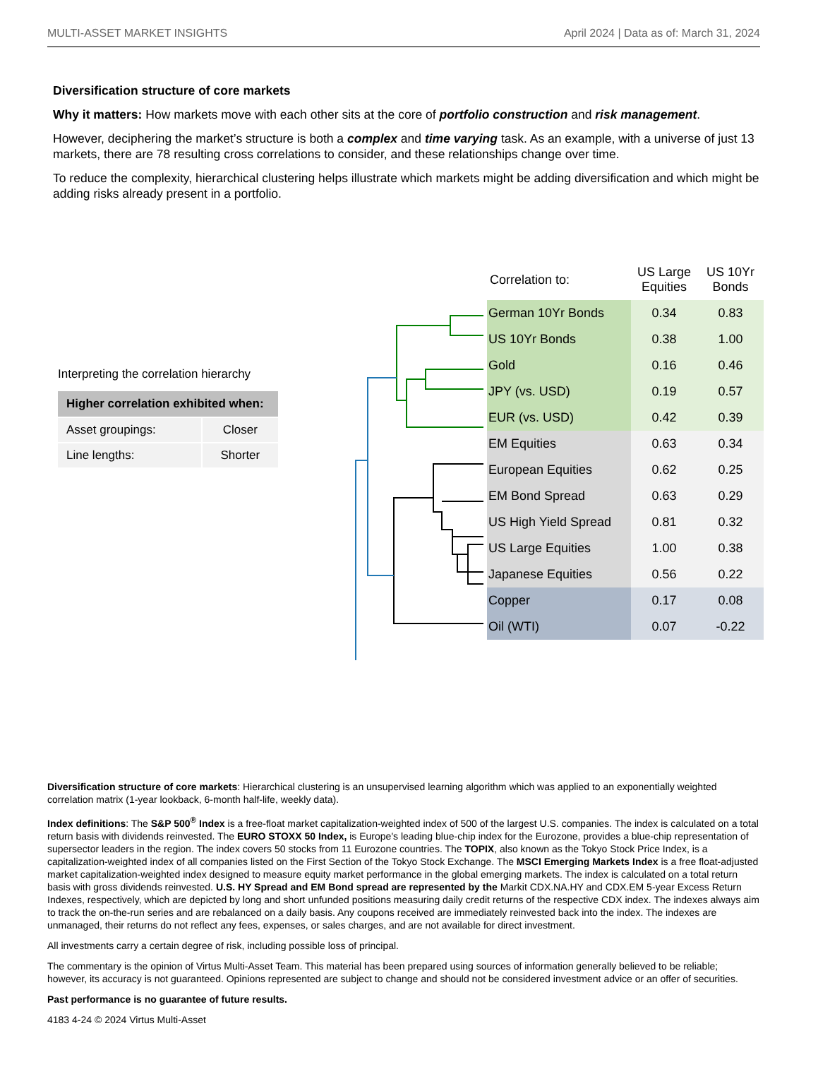MULTI-ASSET MARKET INSIGHTS April 2024 | Data as of: March 31, 2024
Diversification structure of core markets
Why it matters: How markets move with each other sits at the core of portfolio construction and risk management.
However, deciphering the market’s structure is both a complex and time varying task. As an example, with a universe of just 13 markets, there are 78 resulting cross correlations to consider, and these relationships change over time.
To reduce the complexity, hierarchical clustering helps illustrate which markets might be adding diversification and which might be adding risks already present in a portfolio.
Interpreting the correlation hierarchy
| Higher correlation exhibited when: | |
| --- | --- |
| Asset groupings: | Closer |
| Line lengths: | Shorter |
| Correlation to: | US Large Equities | US 10Yr Bonds |
| --- | --- | --- |
| German 10Yr Bonds | 0.34 | 0.83 |
| US 10Yr Bonds | 0.38 | 1.00 |
| Gold | 0.16 | 0.46 |
| JPY (vs. USD) | 0.19 | 0.57 |
| EUR (vs. USD) | 0.42 | 0.39 |
| EM Equities | 0.63 | 0.34 |
| European Equities | 0.62 | 0.25 |
| EM Bond Spread | 0.63 | 0.29 |
| US High Yield Spread | 0.81 | 0.32 |
| US Large Equities | 1.00 | 0.38 |
| Japanese Equities | 0.56 | 0.22 |
| Copper | 0.17 | 0.08 |
| Oil (WTI) | 0.07 | -0.22 |
Diversification structure of core markets: Hierarchical clustering is an unsupervised learning algorithm which was applied to an exponentially weighted correlation matrix (1-year lookback, 6-month half-life, weekly data).
Index definitions: The S&P 500<sup>®</sup> Index is a free-float market capitalization-weighted index of 500 of the largest U.S. companies. The index is calculated on a total return basis with dividends reinvested. The EURO STOXX 50 Index, is Europe's leading blue-chip index for the Eurozone, provides a blue-chip representation of supersector leaders in the region. The index covers 50 stocks from 11 Eurozone countries. The TOPIX, also known as the Tokyo Stock Price Index, is a capitalization-weighted index of all companies listed on the First Section of the Tokyo Stock Exchange. The MSCI Emerging Markets Index is a free float-adjusted market capitalization-weighted index designed to measure equity market performance in the global emerging markets. The index is calculated on a total return basis with gross dividends reinvested. U.S. HY Spread and EM Bond spread are represented by the Markit CDX.NA.HY and CDX.EM 5-year Excess Return Indexes, respectively, which are depicted by long and short unfunded positions measuring daily credit returns of the respective CDX index. The indexes always aim to track the on-the-run series and are rebalanced on a daily basis. Any coupons received are immediately reinvested back into the index. The indexes are unmanaged, their returns do not reflect any fees, expenses, or sales charges, and are not available for direct investment.
All investments carry a certain degree of risk, including possible loss of principal.
The commentary is the opinion of Virtus Multi-Asset Team. This material has been prepared using sources of information generally believed to be reliable; however, its accuracy is not guaranteed. Opinions represented are subject to change and should not be considered investment advice or an offer of securities.
Past performance is no guarantee of future results.
4183 4-24 © 2024 Virtus Multi-Asset